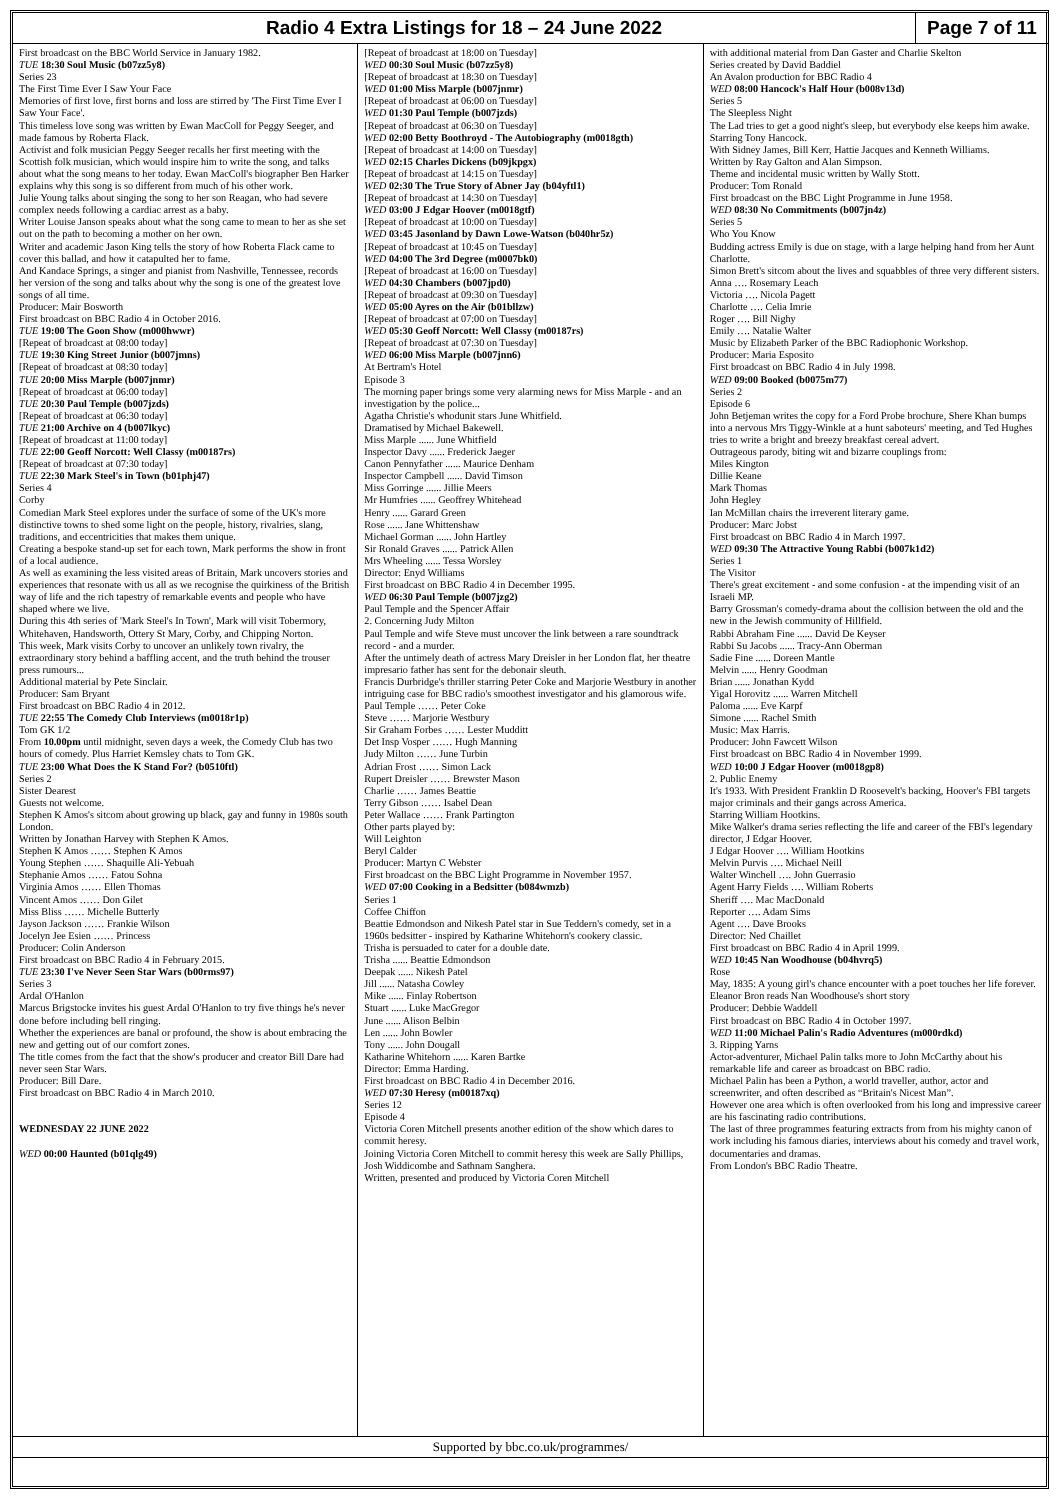Radio 4 Extra Listings for 18 – 24 June 2022
Page 7 of 11
First broadcast on the BBC World Service in January 1982.
TUE 18:30 Soul Music (b07zz5y8)
Series 23
The First Time Ever I Saw Your Face
Memories of first love, first borns and loss are stirred by 'The First Time Ever I Saw Your Face'.
This timeless love song was written by Ewan MacColl for Peggy Seeger, and made famous by Roberta Flack.
Activist and folk musician Peggy Seeger recalls her first meeting with the Scottish folk musician, which would inspire him to write the song, and talks about what the song means to her today. Ewan MacColl's biographer Ben Harker explains why this song is so different from much of his other work.
Julie Young talks about singing the song to her son Reagan, who had severe complex needs following a cardiac arrest as a baby.
Writer Louise Janson speaks about what the song came to mean to her as she set out on the path to becoming a mother on her own.
Writer and academic Jason King tells the story of how Roberta Flack came to cover this ballad, and how it catapulted her to fame.
And Kandace Springs, a singer and pianist from Nashville, Tennessee, records her version of the song and talks about why the song is one of the greatest love songs of all time.
Producer: Mair Bosworth
First broadcast on BBC Radio 4 in October 2016.
TUE 19:00 The Goon Show (m000hwwr)
[Repeat of broadcast at 08:00 today]
TUE 19:30 King Street Junior (b007jmns)
[Repeat of broadcast at 08:30 today]
TUE 20:00 Miss Marple (b007jnmr)
[Repeat of broadcast at 06:00 today]
TUE 20:30 Paul Temple (b007jzds)
[Repeat of broadcast at 06:30 today]
TUE 21:00 Archive on 4 (b007lkyc)
[Repeat of broadcast at 11:00 today]
TUE 22:00 Geoff Norcott: Well Classy (m00187rs)
[Repeat of broadcast at 07:30 today]
TUE 22:30 Mark Steel's in Town (b01phj47)
Series 4
Corby
Comedian Mark Steel explores under the surface of some of the UK's more distinctive towns to shed some light on the people, history, rivalries, slang, traditions, and eccentricities that makes them unique.
Creating a bespoke stand-up set for each town, Mark performs the show in front of a local audience.
As well as examining the less visited areas of Britain, Mark uncovers stories and experiences that resonate with us all as we recognise the quirkiness of the British way of life and the rich tapestry of remarkable events and people who have shaped where we live.
During this 4th series of 'Mark Steel's In Town', Mark will visit Tobermory, Whitehaven, Handsworth, Ottery St Mary, Corby, and Chipping Norton.
This week, Mark visits Corby to uncover an unlikely town rivalry, the extraordinary story behind a baffling accent, and the truth behind the trouser press rumours...
Additional material by Pete Sinclair.
Producer: Sam Bryant
First broadcast on BBC Radio 4 in 2012.
TUE 22:55 The Comedy Club Interviews (m0018r1p)
Tom GK 1/2
From 10.00pm until midnight, seven days a week, the Comedy Club has two hours of comedy. Plus Harriet Kemsley chats to Tom GK.
TUE 23:00 What Does the K Stand For? (b0510ftl)
Series 2
Sister Dearest
Guests not welcome.
Stephen K Amos's sitcom about growing up black, gay and funny in 1980s south London.
Written by Jonathan Harvey with Stephen K Amos.
Stephen K Amos …… Stephen K Amos
Young Stephen …… Shaquille Ali-Yebuah
Stephanie Amos …… Fatou Sohna
Virginia Amos …… Ellen Thomas
Vincent Amos …… Don Gilet
Miss Bliss …… Michelle Butterly
Jayson Jackson …… Frankie Wilson
Jocelyn Jee Esien …… Princess
Producer: Colin Anderson
First broadcast on BBC Radio 4 in February 2015.
TUE 23:30 I've Never Seen Star Wars (b00rms97)
Series 3
Ardal O'Hanlon
Marcus Brigstocke invites his guest Ardal O'Hanlon to try five things he's never done before including bell ringing.
Whether the experiences are banal or profound, the show is about embracing the new and getting out of our comfort zones.
The title comes from the fact that the show's producer and creator Bill Dare had never seen Star Wars.
Producer: Bill Dare.
First broadcast on BBC Radio 4 in March 2010.
WEDNESDAY 22 JUNE 2022
WED 00:00 Haunted (b01qlg49)
[Repeat of broadcast at 18:00 on Tuesday]
WED 00:30 Soul Music (b07zz5y8)
[Repeat of broadcast at 18:30 on Tuesday]
WED 01:00 Miss Marple (b007jnmr)
[Repeat of broadcast at 06:00 on Tuesday]
WED 01:30 Paul Temple (b007jzds)
[Repeat of broadcast at 06:30 on Tuesday]
WED 02:00 Betty Boothroyd - The Autobiography (m0018gth)
[Repeat of broadcast at 14:00 on Tuesday]
WED 02:15 Charles Dickens (b09jkpgx)
[Repeat of broadcast at 14:15 on Tuesday]
WED 02:30 The True Story of Abner Jay (b04yftl1)
[Repeat of broadcast at 14:30 on Tuesday]
WED 03:00 J Edgar Hoover (m0018gtf)
[Repeat of broadcast at 10:00 on Tuesday]
WED 03:45 Jasonland by Dawn Lowe-Watson (b040hr5z)
[Repeat of broadcast at 10:45 on Tuesday]
WED 04:00 The 3rd Degree (m0007bk0)
[Repeat of broadcast at 16:00 on Tuesday]
WED 04:30 Chambers (b007jpd0)
[Repeat of broadcast at 09:30 on Tuesday]
WED 05:00 Ayres on the Air (b01bllzw)
[Repeat of broadcast at 07:00 on Tuesday]
WED 05:30 Geoff Norcott: Well Classy (m00187rs)
[Repeat of broadcast at 07:30 on Tuesday]
WED 06:00 Miss Marple (b007jnn6)
At Bertram's Hotel
Episode 3
The morning paper brings some very alarming news for Miss Marple - and an investigation by the police...
Agatha Christie's whodunit stars June Whitfield.
Dramatised by Michael Bakewell.
Miss Marple ...... June Whitfield
Inspector Davy ...... Frederick Jaeger
Canon Pennyfather ...... Maurice Denham
Inspector Campbell ...... David Timson
Miss Gorringe ...... Jillie Meers
Mr Humfries ...... Geoffrey Whitehead
Henry ...... Garard Green
Rose ...... Jane Whittenshaw
Michael Gorman ...... John Hartley
Sir Ronald Graves ...... Patrick Allen
Mrs Wheeling ...... Tessa Worsley
Director: Enyd Williams
First broadcast on BBC Radio 4 in December 1995.
WED 06:30 Paul Temple (b007jzg2)
Paul Temple and the Spencer Affair
2. Concerning Judy Milton
Paul Temple and wife Steve must uncover the link between a rare soundtrack record - and a murder.
After the untimely death of actress Mary Dreisler in her London flat, her theatre impresario father has sent for the debonair sleuth.
Francis Durbridge's thriller starring Peter Coke and Marjorie Westbury in another intriguing case for BBC radio's smoothest investigator and his glamorous wife.
Paul Temple …… Peter Coke
Steve …… Marjorie Westbury
Sir Graham Forbes …… Lester Mudditt
Det Insp Vosper …… Hugh Manning
Judy Milton …… June Turbin
Adrian Frost …… Simon Lack
Rupert Dreisler …… Brewster Mason
Charlie …… James Beattie
Terry Gibson …… Isabel Dean
Peter Wallace …… Frank Partington
Other parts played by:
Will Leighton
Beryl Calder
Producer: Martyn C Webster
First broadcast on the BBC Light Programme in November 1957.
WED 07:00 Cooking in a Bedsitter (b084wmzb)
Series 1
Coffee Chiffon
Beattie Edmondson and Nikesh Patel star in Sue Teddern's comedy, set in a 1960s bedsitter - inspired by Katharine Whitehorn's cookery classic.
Trisha is persuaded to cater for a double date.
Trisha ...... Beattie Edmondson
Deepak ...... Nikesh Patel
Jill ...... Natasha Cowley
Mike ...... Finlay Robertson
Stuart ...... Luke MacGregor
June ...... Alison Belbin
Len ...... John Bowler
Tony ...... John Dougall
Katharine Whitehorn ...... Karen Bartke
Director: Emma Harding.
First broadcast on BBC Radio 4 in December 2016.
WED 07:30 Heresy (m00187xq)
Series 12
Episode 4
Victoria Coren Mitchell presents another edition of the show which dares to commit heresy.
Joining Victoria Coren Mitchell to commit heresy this week are Sally Phillips, Josh Widdicombe and Sathnam Sanghera.
Written, presented and produced by Victoria Coren Mitchell
with additional material from Dan Gaster and Charlie Skelton
Series created by David Baddiel
An Avalon production for BBC Radio 4
WED 08:00 Hancock's Half Hour (b008v13d)
Series 5
The Sleepless Night
The Lad tries to get a good night's sleep, but everybody else keeps him awake.
Starring Tony Hancock.
With Sidney James, Bill Kerr, Hattie Jacques and Kenneth Williams.
Written by Ray Galton and Alan Simpson.
Theme and incidental music written by Wally Stott.
Producer: Tom Ronald
First broadcast on the BBC Light Programme in June 1958.
WED 08:30 No Commitments (b007jn4z)
Series 5
Who You Know
Budding actress Emily is due on stage, with a large helping hand from her Aunt Charlotte.
Simon Brett's sitcom about the lives and squabbles of three very different sisters.
Anna …. Rosemary Leach
Victoria …. Nicola Pagett
Charlotte …. Celia Imrie
Roger …. Bill Nighy
Emily …. Natalie Walter
Music by Elizabeth Parker of the BBC Radiophonic Workshop.
Producer: Maria Esposito
First broadcast on BBC Radio 4 in July 1998.
WED 09:00 Booked (b0075m77)
Series 2
Episode 6
John Betjeman writes the copy for a Ford Probe brochure, Shere Khan bumps into a nervous Mrs Tiggy-Winkle at a hunt saboteurs' meeting, and Ted Hughes tries to write a bright and breezy breakfast cereal advert.
Outrageous parody, biting wit and bizarre couplings from:
Miles Kington
Dillie Keane
Mark Thomas
John Hegley
Ian McMillan chairs the irreverent literary game.
Producer: Marc Jobst
First broadcast on BBC Radio 4 in March 1997.
WED 09:30 The Attractive Young Rabbi (b007k1d2)
Series 1
The Visitor
There's great excitement - and some confusion - at the impending visit of an Israeli MP.
Barry Grossman's comedy-drama about the collision between the old and the new in the Jewish community of Hillfield.
Rabbi Abraham Fine ...... David De Keyser
Rabbi Su Jacobs ...... Tracy-Ann Oberman
Sadie Fine ...... Doreen Mantle
Melvin ...... Henry Goodman
Brian ...... Jonathan Kydd
Yigal Horovitz ...... Warren Mitchell
Paloma ...... Eve Karpf
Simone ...... Rachel Smith
Music: Max Harris.
Producer: John Fawcett Wilson
First broadcast on BBC Radio 4 in November 1999.
WED 10:00 J Edgar Hoover (m0018gp8)
2. Public Enemy
It's 1933. With President Franklin D Roosevelt's backing, Hoover's FBI targets major criminals and their gangs across America.
Starring William Hootkins.
Mike Walker's drama series reflecting the life and career of the FBI's legendary director, J Edgar Hoover.
J Edgar Hoover …. William Hootkins
Melvin Purvis …. Michael Neill
Walter Winchell …. John Guerrasio
Agent Harry Fields …. William Roberts
Sheriff …. Mac MacDonald
Reporter …. Adam Sims
Agent …. Dave Brooks
Director: Ned Chaillet
First broadcast on BBC Radio 4 in April 1999.
WED 10:45 Nan Woodhouse (b04hvrq5)
Rose
May, 1835: A young girl's chance encounter with a poet touches her life forever.
Eleanor Bron reads Nan Woodhouse's short story
Producer: Debbie Waddell
First broadcast on BBC Radio 4 in October 1997.
WED 11:00 Michael Palin's Radio Adventures (m000rdkd)
3. Ripping Yarns
Actor-adventurer, Michael Palin talks more to John McCarthy about his remarkable life and career as broadcast on BBC radio.
Michael Palin has been a Python, a world traveller, author, actor and screenwriter, and often described as “Britain's Nicest Man”.
However one area which is often overlooked from his long and impressive career are his fascinating radio contributions.
The last of three programmes featuring extracts from from his mighty canon of work including his famous diaries, interviews about his comedy and travel work, documentaries and dramas.
From London's BBC Radio Theatre.
Supported by bbc.co.uk/programmes/